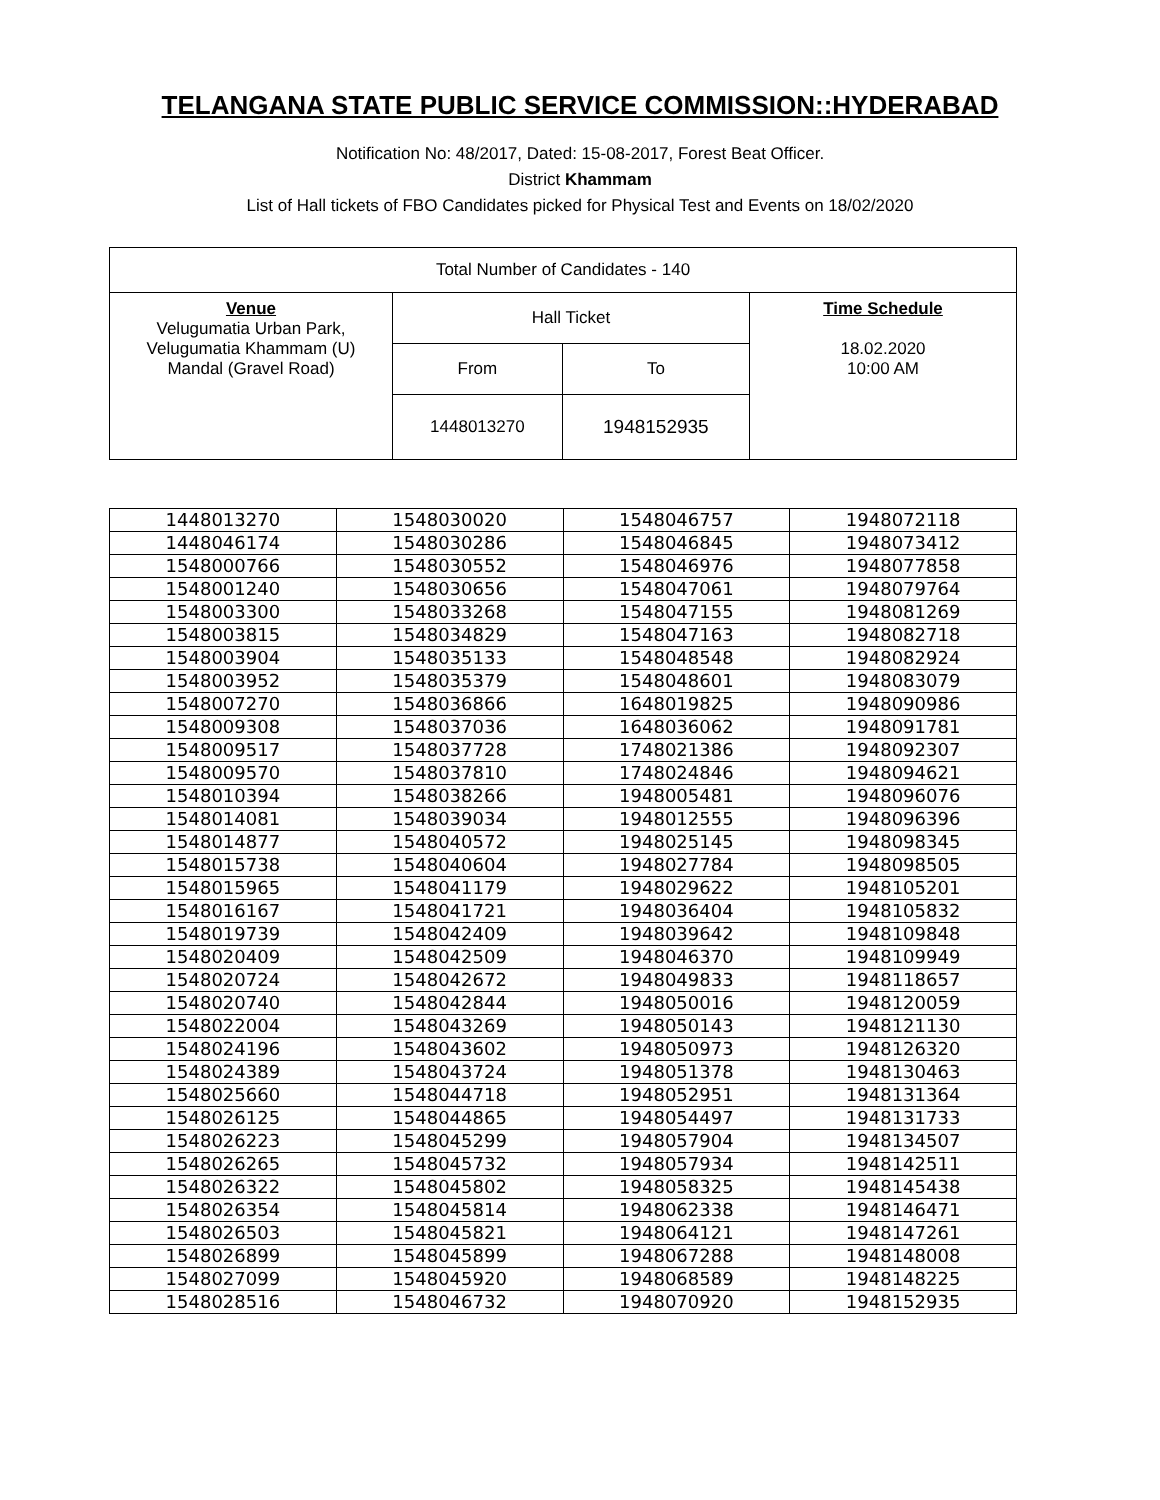TELANGANA STATE PUBLIC SERVICE COMMISSION::HYDERABAD
Notification No: 48/2017, Dated: 15-08-2017, Forest Beat Officer.
District Khammam
List of Hall tickets of FBO Candidates picked for Physical Test and Events on 18/02/2020
| Total Number of Candidates - 140 | | | |
| Venue Velugumatia Urban Park, Velugumatia Khammam (U) Mandal (Gravel Road) | Hall Ticket | | Time Schedule 18.02.2020 10:00 AM |
| | From | To | |
| | 1448013270 | 1948152935 | |
| 1448013270 | 1548030020 | 1548046757 | 1948072118 |
| 1448046174 | 1548030286 | 1548046845 | 1948073412 |
| 1548000766 | 1548030552 | 1548046976 | 1948077858 |
| 1548001240 | 1548030656 | 1548047061 | 1948079764 |
| 1548003300 | 1548033268 | 1548047155 | 1948081269 |
| 1548003815 | 1548034829 | 1548047163 | 1948082718 |
| 1548003904 | 1548035133 | 1548048548 | 1948082924 |
| 1548003952 | 1548035379 | 1548048601 | 1948083079 |
| 1548007270 | 1548036866 | 1648019825 | 1948090986 |
| 1548009308 | 1548037036 | 1648036062 | 1948091781 |
| 1548009517 | 1548037728 | 1748021386 | 1948092307 |
| 1548009570 | 1548037810 | 1748024846 | 1948094621 |
| 1548010394 | 1548038266 | 1948005481 | 1948096076 |
| 1548014081 | 1548039034 | 1948012555 | 1948096396 |
| 1548014877 | 1548040572 | 1948025145 | 1948098345 |
| 1548015738 | 1548040604 | 1948027784 | 1948098505 |
| 1548015965 | 1548041179 | 1948029622 | 1948105201 |
| 1548016167 | 1548041721 | 1948036404 | 1948105832 |
| 1548019739 | 1548042409 | 1948039642 | 1948109848 |
| 1548020409 | 1548042509 | 1948046370 | 1948109949 |
| 1548020724 | 1548042672 | 1948049833 | 1948118657 |
| 1548020740 | 1548042844 | 1948050016 | 1948120059 |
| 1548022004 | 1548043269 | 1948050143 | 1948121130 |
| 1548024196 | 1548043602 | 1948050973 | 1948126320 |
| 1548024389 | 1548043724 | 1948051378 | 1948130463 |
| 1548025660 | 1548044718 | 1948052951 | 1948131364 |
| 1548026125 | 1548044865 | 1948054497 | 1948131733 |
| 1548026223 | 1548045299 | 1948057904 | 1948134507 |
| 1548026265 | 1548045732 | 1948057934 | 1948142511 |
| 1548026322 | 1548045802 | 1948058325 | 1948145438 |
| 1548026354 | 1548045814 | 1948062338 | 1948146471 |
| 1548026503 | 1548045821 | 1948064121 | 1948147261 |
| 1548026899 | 1548045899 | 1948067288 | 1948148008 |
| 1548027099 | 1548045920 | 1948068589 | 1948148225 |
| 1548028516 | 1548046732 | 1948070920 | 1948152935 |